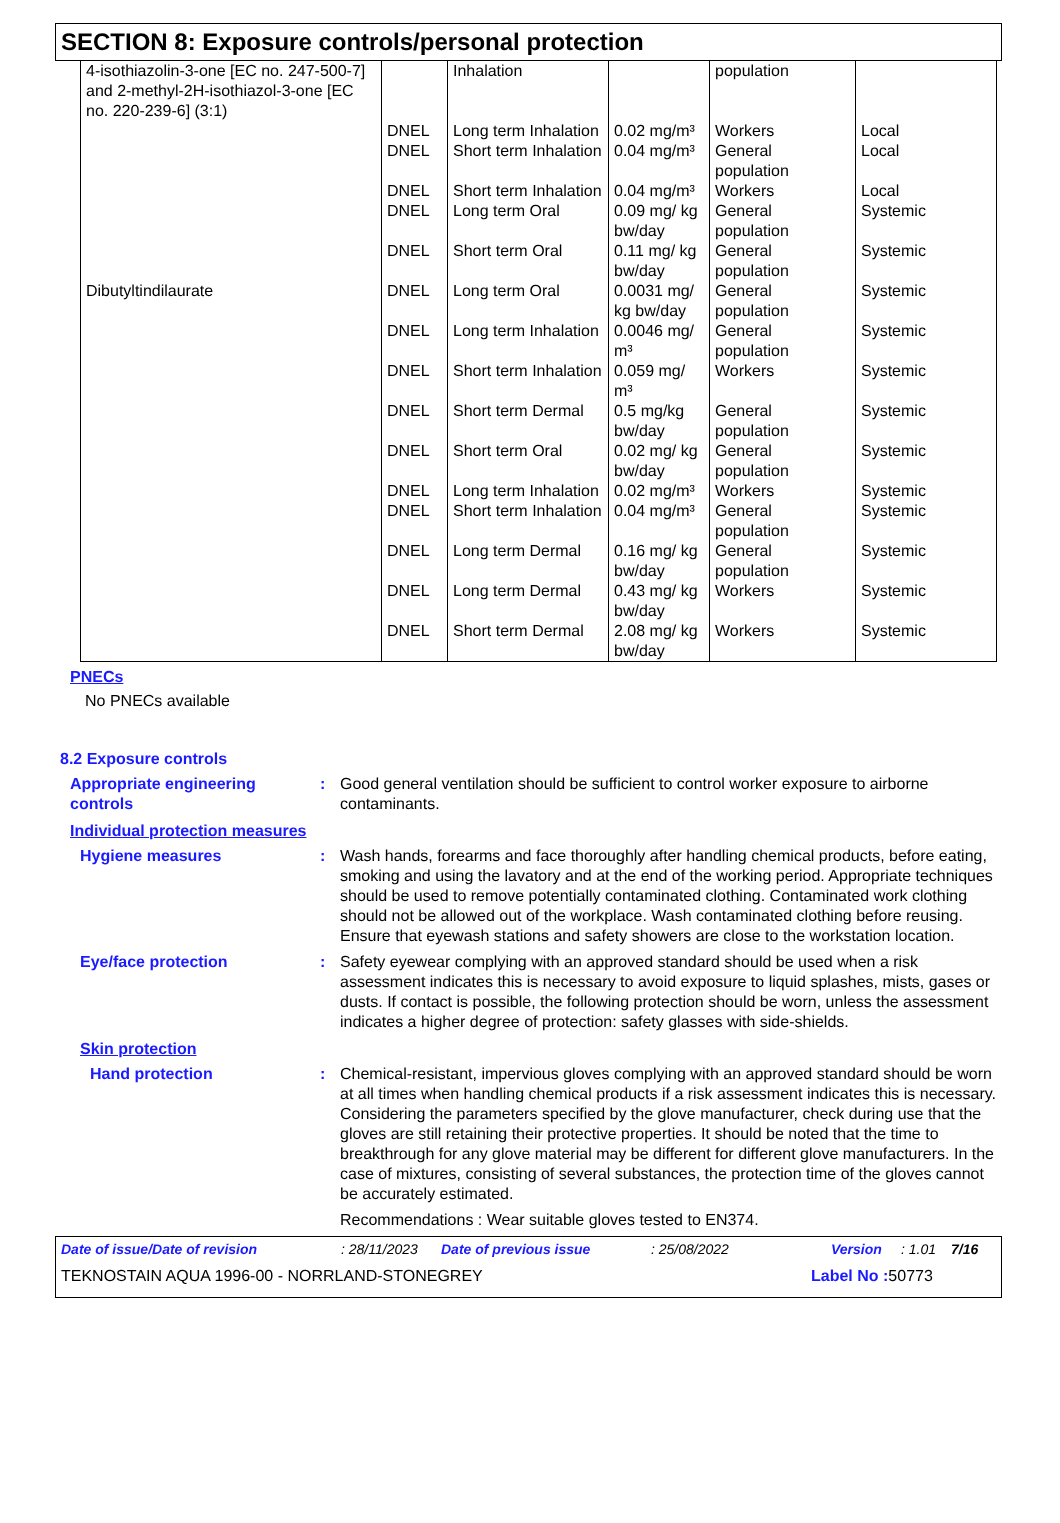SECTION 8: Exposure controls/personal protection
| 4-isothiazolin-3-one [EC no. 247-500-7] and 2-methyl-2H-isothiazol-3-one [EC no. 220-239-6] (3:1) | | Inhalation | | population | |
| | DNEL | Long term Inhalation | 0.02 mg/m³ | Workers | Local |
| | DNEL | Short term Inhalation | 0.04 mg/m³ | General population | Local |
| | DNEL | Short term Inhalation | 0.04 mg/m³ | Workers | Local |
| | DNEL | Long term Oral | 0.09 mg/ kg bw/day | General population | Systemic |
| | DNEL | Short term Oral | 0.11 mg/ kg bw/day | General population | Systemic |
| Dibutyltindilaurate | DNEL | Long term Oral | 0.0031 mg/ kg bw/day | General population | Systemic |
| | DNEL | Long term Inhalation | 0.0046 mg/ m³ | General population | Systemic |
| | DNEL | Short term Inhalation | 0.059 mg/ m³ | Workers | Systemic |
| | DNEL | Short term Dermal | 0.5 mg/kg bw/day | General population | Systemic |
| | DNEL | Short term Oral | 0.02 mg/ kg bw/day | General population | Systemic |
| | DNEL | Long term Inhalation | 0.02 mg/m³ | Workers | Systemic |
| | DNEL | Short term Inhalation | 0.04 mg/m³ | General population | Systemic |
| | DNEL | Long term Dermal | 0.16 mg/ kg bw/day | General population | Systemic |
| | DNEL | Long term Dermal | 0.43 mg/ kg bw/day | Workers | Systemic |
| | DNEL | Short term Dermal | 2.08 mg/ kg bw/day | Workers | Systemic |
PNECs
No PNECs available
8.2 Exposure controls
Appropriate engineering controls
: Good general ventilation should be sufficient to control worker exposure to airborne contaminants.
Individual protection measures
Hygiene measures : Wash hands, forearms and face thoroughly after handling chemical products, before eating, smoking and using the lavatory and at the end of the working period. Appropriate techniques should be used to remove potentially contaminated clothing. Contaminated work clothing should not be allowed out of the workplace. Wash contaminated clothing before reusing. Ensure that eyewash stations and safety showers are close to the workstation location.
Eye/face protection : Safety eyewear complying with an approved standard should be used when a risk assessment indicates this is necessary to avoid exposure to liquid splashes, mists, gases or dusts. If contact is possible, the following protection should be worn, unless the assessment indicates a higher degree of protection: safety glasses with side-shields.
Skin protection
Hand protection : Chemical-resistant, impervious gloves complying with an approved standard should be worn at all times when handling chemical products if a risk assessment indicates this is necessary. Considering the parameters specified by the glove manufacturer, check during use that the gloves are still retaining their protective properties. It should be noted that the time to breakthrough for any glove material may be different for different glove manufacturers. In the case of mixtures, consisting of several substances, the protection time of the gloves cannot be accurately estimated.
Recommendations : Wear suitable gloves tested to EN374.
Date of issue/Date of revision: 28/11/2023 Date of previous issue: 25/08/2022 Version: 1.01 7/16
TEKNOSTAIN AQUA 1996-00 - NORRLAND-STONEGREY Label No : 50773